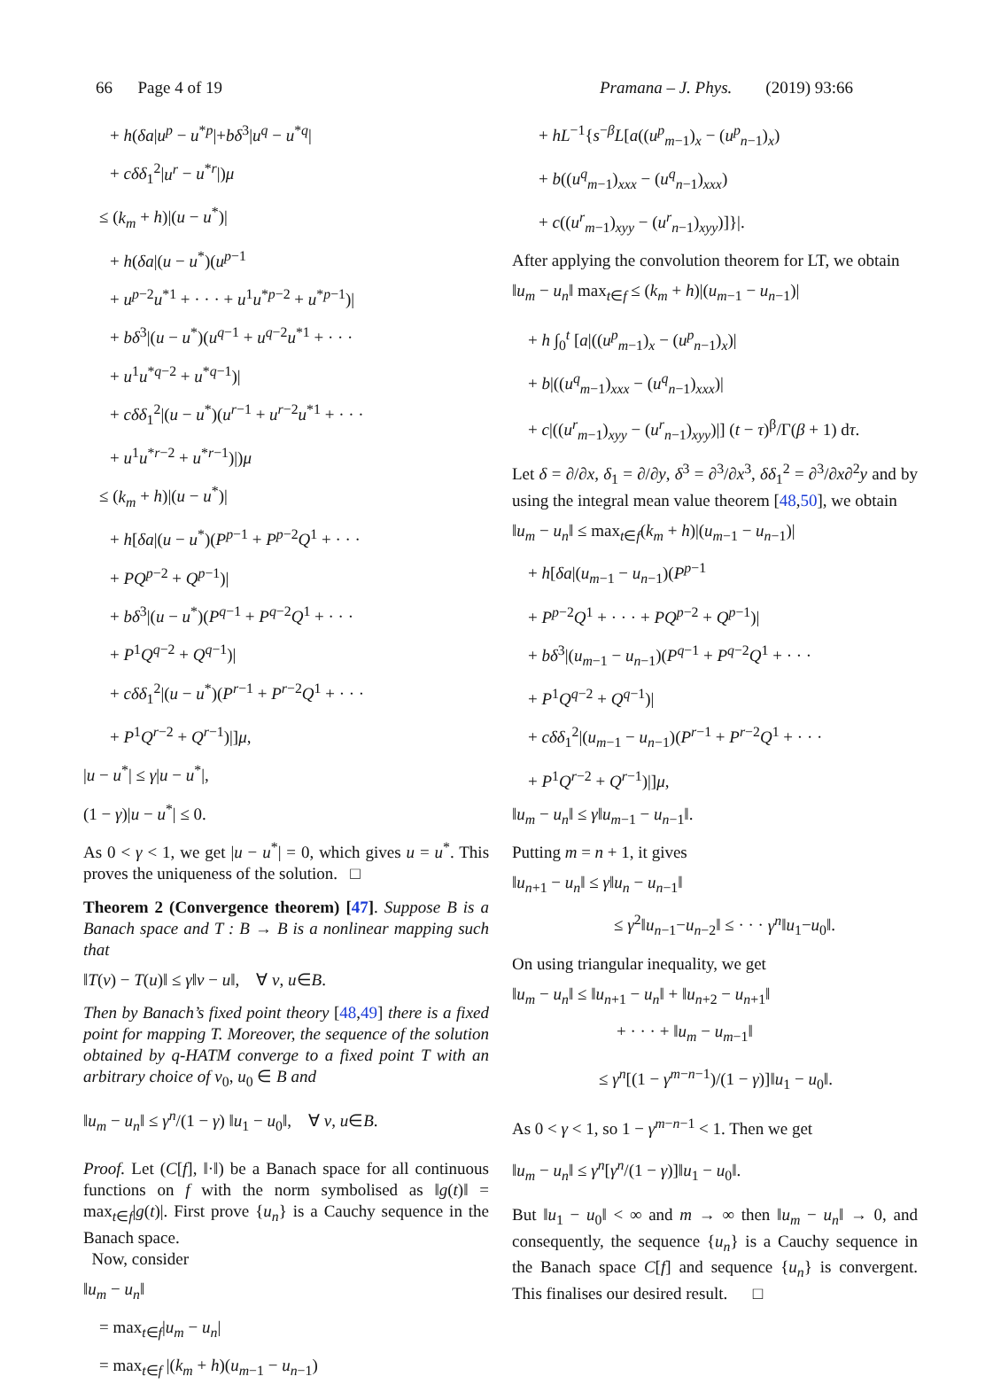66 Page 4 of 19 Pramana – J. Phys. (2019) 93:66
+ h(δa|u<sup>p</sup> − u<sup>*p</sup>|+bδ<sup>3</sup>|u<sup>q</sup> − u<sup>*q</sup>|
+ cδδ<sub>1</sub><sup>2</sup>|u<sup>r</sup> − u<sup>*r</sup>|)μ
≤ (k<sub>m</sub> + h)|(u − u<sup>*</sup>)|
+ h(δa|(u − u<sup>*</sup>)(u<sup>p−1</sup>
+ u<sup>p−2</sup>u<sup>*1</sup> + · · · + u<sup>1</sup>u<sup>*p−2</sup> + u<sup>*p−1</sup>)|
+ bδ<sup>3</sup>|(u − u<sup>*</sup>)(u<sup>q−1</sup> + u<sup>q−2</sup>u<sup>*1</sup> + · · ·
+ u<sup>1</sup>u<sup>*q−2</sup> + u<sup>*q−1</sup>)|
+ cδδ<sub>1</sub><sup>2</sup>|(u − u<sup>*</sup>)(u<sup>r−1</sup> + u<sup>r−2</sup>u<sup>*1</sup> + · · ·
+ u<sup>1</sup>u<sup>*r−2</sup> + u<sup>*r−1</sup>)|)μ
≤ (k<sub>m</sub> + h)|(u − u<sup>*</sup>)|
+ h[δa|(u − u<sup>*</sup>)(P<sup>p−1</sup> + P<sup>p−2</sup>Q<sup>1</sup> + · · ·
+ PQ<sup>p−2</sup> + Q<sup>p−1</sup>)|
+ bδ<sup>3</sup>|(u − u<sup>*</sup>)(P<sup>q−1</sup> + P<sup>q−2</sup>Q<sup>1</sup> + · · ·
+ P<sup>1</sup>Q<sup>q−2</sup> + Q<sup>q−1</sup>)|
+ cδδ<sub>1</sub><sup>2</sup>|(u − u<sup>*</sup>)(P<sup>r−1</sup> + P<sup>r−2</sup>Q<sup>1</sup> + · · ·
+ P<sup>1</sup>Q<sup>r−2</sup> + Q<sup>r−1</sup>)|]μ,
|u − u<sup>*</sup>| ≤ γ|u − u<sup>*</sup>|,
(1 − γ)|u − u<sup>*</sup>| ≤ 0.
As 0 < γ < 1, we get |u − u<sup>*</sup>| = 0, which gives u = u<sup>*</sup>. This proves the uniqueness of the solution. □
Theorem 2 (Convergence theorem) [47]. Suppose B is a Banach space and T : B → B is a nonlinear mapping such that
‖T(v) − T(u)‖ ≤ γ‖v − u‖, ∀ v, u∈B.
Then by Banach’s fixed point theory [48,49] there is a fixed point for mapping T. Moreover, the sequence of the solution obtained by q-HATM converge to a fixed point T with an arbitrary choice of v<sub>0</sub>, u<sub>0</sub> ∈ B and
‖u<sub>m</sub> − u<sub>n</sub>‖ ≤ γ<sup>n</sup>/(1 − γ) ‖u<sub>1</sub> − u<sub>0</sub>‖, ∀ v, u∈B.
Proof. Let (C[f], ‖·‖) be a Banach space for all continuous functions on f with the norm symbolised as ‖g(t)‖ = max<sub>t∈f</sub>|g(t)|. First prove {u<sub>n</sub>} is a Cauchy sequence in the Banach space.
Now, consider
‖u<sub>m</sub> − u<sub>n</sub>‖
= max<sub>t∈f</sub>|u<sub>m</sub> − u<sub>n</sub>|
= max<sub>t∈f</sub> |(k<sub>m</sub> + h)(u<sub>m−1</sub> − u<sub>n−1</sub>)
+ hL<sup>−1</sup>{s<sup>−β</sup>L[a((u<sup>p</sup><sub>m−1</sub>)<sub>x</sub> − (u<sup>p</sup><sub>n−1</sub>)<sub>x</sub>)
+ b((u<sup>q</sup><sub>m−1</sub>)<sub>xxx</sub> − (u<sup>q</sup><sub>n−1</sub>)<sub>xxx</sub>)
+ c((u<sup>r</sup><sub>m−1</sub>)<sub>xyy</sub> − (u<sup>r</sup><sub>n−1</sub>)<sub>xyy</sub>)]}|.
After applying the convolution theorem for LT, we obtain
‖u<sub>m</sub> − u<sub>n</sub>‖ max<sub>t∈f</sub> ≤ (k<sub>m</sub> + h)|(u<sub>m−1</sub> − u<sub>n−1</sub>)|
+ h ∫<sub>0</sub><sup>t</sup> [a|((u<sup>p</sup><sub>m−1</sub>)<sub>x</sub> − (u<sup>p</sup><sub>n−1</sub>)<sub>x</sub>)|
+ b|((u<sup>q</sup><sub>m−1</sub>)<sub>xxx</sub> − (u<sup>q</sup><sub>n−1</sub>)<sub>xxx</sub>)|
+ c|((u<sup>r</sup><sub>m−1</sub>)<sub>xyy</sub> − (u<sup>r</sup><sub>n−1</sub>)<sub>xyy</sub>)|] (t − τ)<sup>β</sup>/Γ(β + 1) dτ.
Let δ = ∂/∂x, δ<sub>1</sub> = ∂/∂y, δ<sup>3</sup> = ∂<sup>3</sup>/∂x<sup>3</sup>, δδ<sub>1</sub><sup>2</sup> = ∂<sup>3</sup>/∂x∂<sup>2</sup>y and by using the integral mean value theorem [48,50], we obtain
‖u<sub>m</sub> − u<sub>n</sub>‖ ≤ max<sub>t∈f</sub>(k<sub>m</sub> + h)|(u<sub>m−1</sub> − u<sub>n−1</sub>)|
+ h[δa|(u<sub>m−1</sub> − u<sub>n−1</sub>)(P<sup>p−1</sup>
+ P<sup>p−2</sup>Q<sup>1</sup> + · · · + PQ<sup>p−2</sup> + Q<sup>p−1</sup>)|
+ bδ<sup>3</sup>|(u<sub>m−1</sub> − u<sub>n−1</sub>)(P<sup>q−1</sup> + P<sup>q−2</sup>Q<sup>1</sup> + · · ·
+ P<sup>1</sup>Q<sup>q−2</sup> + Q<sup>q−1</sup>)|
+ cδδ<sub>1</sub><sup>2</sup>|(u<sub>m−1</sub> − u<sub>n−1</sub>)(P<sup>r−1</sup> + P<sup>r−2</sup>Q<sup>1</sup> + · · ·
+ P<sup>1</sup>Q<sup>r−2</sup> + Q<sup>r−1</sup>)|]μ,
‖u<sub>m</sub> − u<sub>n</sub>‖ ≤ γ‖u<sub>m−1</sub> − u<sub>n−1</sub>‖.
Putting m = n + 1, it gives
‖u<sub>n+1</sub> − u<sub>n</sub>‖ ≤ γ‖u<sub>n</sub> − u<sub>n−1</sub>‖
≤ γ<sup>2</sup>‖u<sub>n−1</sub>−u<sub>n−2</sub>‖ ≤ · · · γ<sup>n</sup>‖u<sub>1</sub>−u<sub>0</sub>‖.
On using triangular inequality, we get
‖u<sub>m</sub> − u<sub>n</sub>‖ ≤ ‖u<sub>n+1</sub> − u<sub>n</sub>‖ + ‖u<sub>n+2</sub> − u<sub>n+1</sub>‖
+ · · · + ‖u<sub>m</sub> − u<sub>m−1</sub>‖
≤ γ<sup>n</sup>[(1 − γ<sup>m−n−1</sup>)/(1 − γ)]‖u<sub>1</sub> − u<sub>0</sub>‖.
As 0 < γ < 1, so 1 − γ<sup>m−n−1</sup> < 1. Then we get
‖u<sub>m</sub> − u<sub>n</sub>‖ ≤ γ<sup>n</sup>[γ<sup>n</sup>/(1 − γ)]‖u<sub>1</sub> − u<sub>0</sub>‖.
But ‖u<sub>1</sub> − u<sub>0</sub>‖ < ∞ and m → ∞ then ‖u<sub>m</sub> − u<sub>n</sub>‖ → 0, and consequently, the sequence {u<sub>n</sub>} is a Cauchy sequence in the Banach space C[f] and sequence {u<sub>n</sub>} is convergent. This finalises our desired result. □